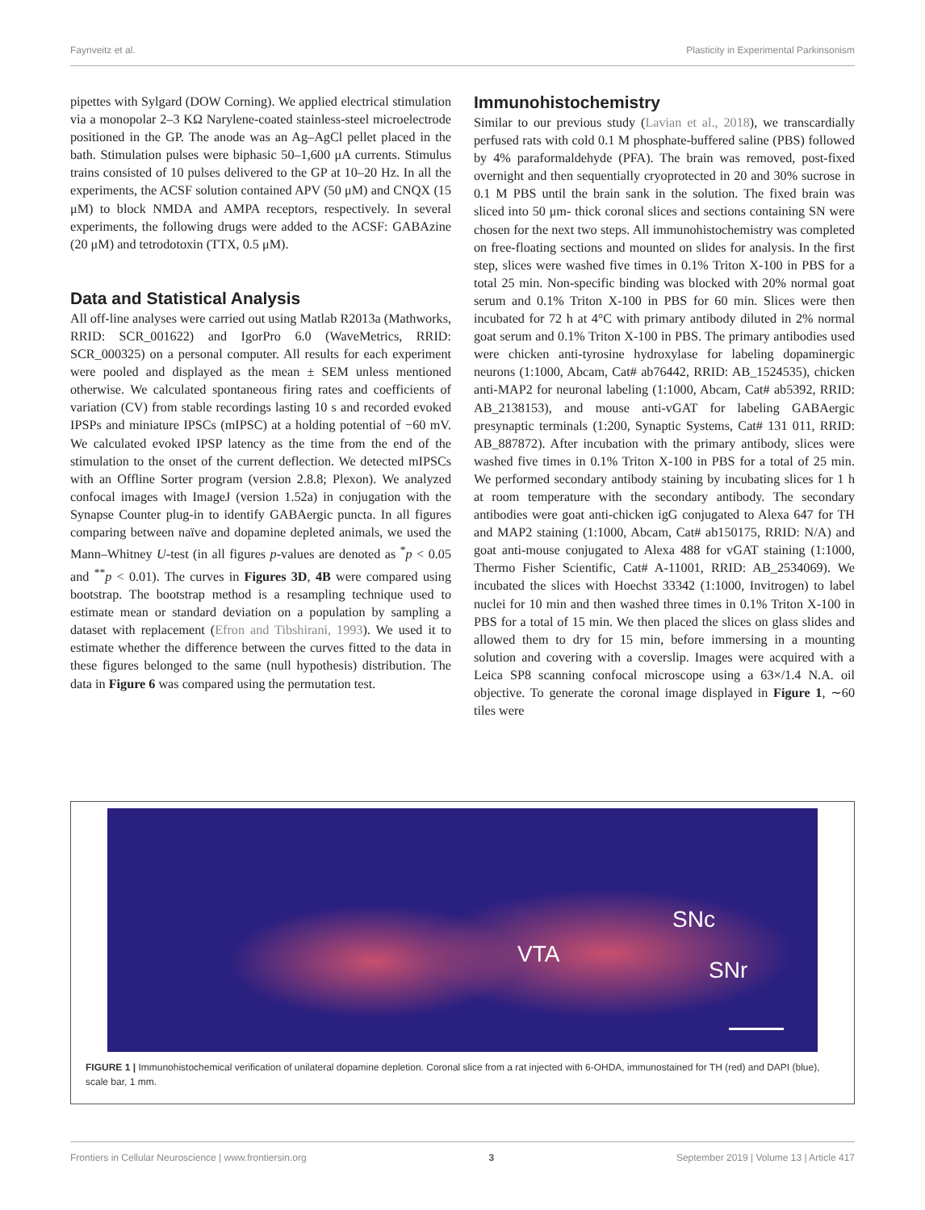Faynveitz et al. Plasticity in Experimental Parkinsonism
pipettes with Sylgard (DOW Corning). We applied electrical stimulation via a monopolar 2–3 KΩ Narylene-coated stainless-steel microelectrode positioned in the GP. The anode was an Ag–AgCl pellet placed in the bath. Stimulation pulses were biphasic 50–1,600 μA currents. Stimulus trains consisted of 10 pulses delivered to the GP at 10–20 Hz. In all the experiments, the ACSF solution contained APV (50 μM) and CNQX (15 μM) to block NMDA and AMPA receptors, respectively. In several experiments, the following drugs were added to the ACSF: GABAzine (20 μM) and tetrodotoxin (TTX, 0.5 μM).
Data and Statistical Analysis
All off-line analyses were carried out using Matlab R2013a (Mathworks, RRID: SCR_001622) and IgorPro 6.0 (WaveMetrics, RRID: SCR_000325) on a personal computer. All results for each experiment were pooled and displayed as the mean ± SEM unless mentioned otherwise. We calculated spontaneous firing rates and coefficients of variation (CV) from stable recordings lasting 10 s and recorded evoked IPSPs and miniature IPSCs (mIPSC) at a holding potential of −60 mV. We calculated evoked IPSP latency as the time from the end of the stimulation to the onset of the current deflection. We detected mIPSCs with an Offline Sorter program (version 2.8.8; Plexon). We analyzed confocal images with ImageJ (version 1.52a) in conjugation with the Synapse Counter plug-in to identify GABAergic puncta. In all figures comparing between naïve and dopamine depleted animals, we used the Mann–Whitney U-test (in all figures p-values are denoted as <sup>*</sup>p < 0.05 and <sup>**</sup>p < 0.01). The curves in Figures 3D, 4B were compared using bootstrap. The bootstrap method is a resampling technique used to estimate mean or standard deviation on a population by sampling a dataset with replacement (Efron and Tibshirani, 1993). We used it to estimate whether the difference between the curves fitted to the data in these figures belonged to the same (null hypothesis) distribution. The data in Figure 6 was compared using the permutation test.
Immunohistochemistry
Similar to our previous study (Lavian et al., 2018), we transcardially perfused rats with cold 0.1 M phosphate-buffered saline (PBS) followed by 4% paraformaldehyde (PFA). The brain was removed, post-fixed overnight and then sequentially cryoprotected in 20 and 30% sucrose in 0.1 M PBS until the brain sank in the solution. The fixed brain was sliced into 50 μm- thick coronal slices and sections containing SN were chosen for the next two steps. All immunohistochemistry was completed on free-floating sections and mounted on slides for analysis. In the first step, slices were washed five times in 0.1% Triton X-100 in PBS for a total 25 min. Non-specific binding was blocked with 20% normal goat serum and 0.1% Triton X-100 in PBS for 60 min. Slices were then incubated for 72 h at 4°C with primary antibody diluted in 2% normal goat serum and 0.1% Triton X-100 in PBS. The primary antibodies used were chicken anti-tyrosine hydroxylase for labeling dopaminergic neurons (1:1000, Abcam, Cat# ab76442, RRID: AB_1524535), chicken anti-MAP2 for neuronal labeling (1:1000, Abcam, Cat# ab5392, RRID: AB_2138153), and mouse anti-vGAT for labeling GABAergic presynaptic terminals (1:200, Synaptic Systems, Cat# 131 011, RRID: AB_887872). After incubation with the primary antibody, slices were washed five times in 0.1% Triton X-100 in PBS for a total of 25 min. We performed secondary antibody staining by incubating slices for 1 h at room temperature with the secondary antibody. The secondary antibodies were goat anti-chicken igG conjugated to Alexa 647 for TH and MAP2 staining (1:1000, Abcam, Cat# ab150175, RRID: N/A) and goat anti-mouse conjugated to Alexa 488 for vGAT staining (1:1000, Thermo Fisher Scientific, Cat# A-11001, RRID: AB_2534069). We incubated the slices with Hoechst 33342 (1:1000, Invitrogen) to label nuclei for 10 min and then washed three times in 0.1% Triton X-100 in PBS for a total of 15 min. We then placed the slices on glass slides and allowed them to dry for 15 min, before immersing in a mounting solution and covering with a coverslip. Images were acquired with a Leica SP8 scanning confocal microscope using a 63×/1.4 N.A. oil objective. To generate the coronal image displayed in Figure 1, ∼60 tiles were
VTA
SNc
SNr
FIGURE 1 | Immunohistochemical verification of unilateral dopamine depletion. Coronal slice from a rat injected with 6-OHDA, immunostained for TH (red) and DAPI (blue), scale bar, 1 mm.
Frontiers in Cellular Neuroscience | www.frontiersin.org 3 September 2019 | Volume 13 | Article 417